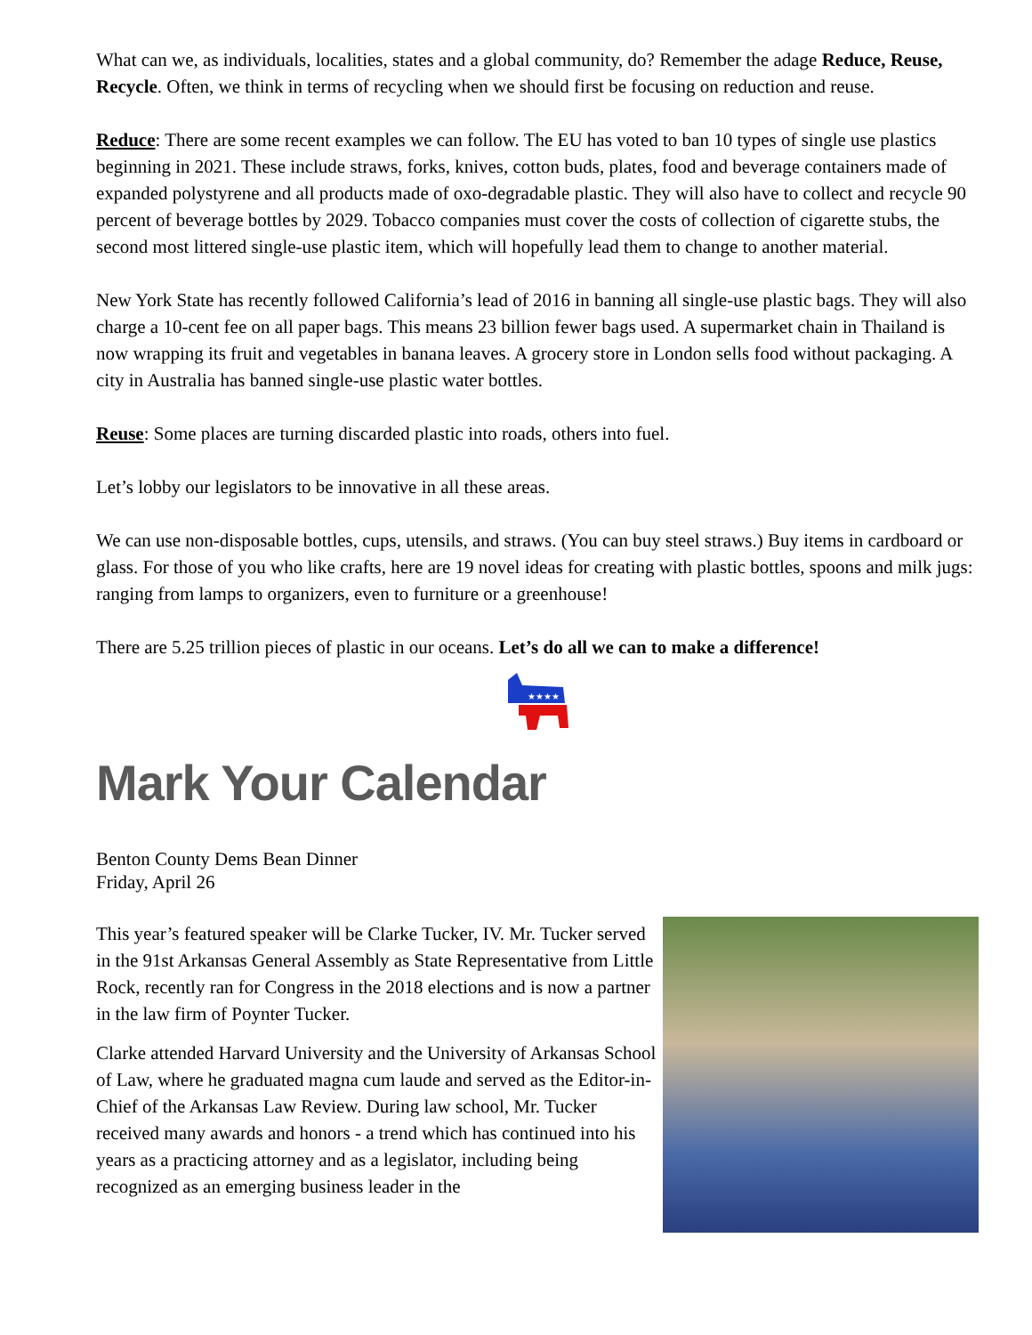What can we, as individuals, localities, states and a global community, do? Remember the adage Reduce, Reuse, Recycle. Often, we think in terms of recycling when we should first be focusing on reduction and reuse.
Reduce: There are some recent examples we can follow. The EU has voted to ban 10 types of single use plastics beginning in 2021. These include straws, forks, knives, cotton buds, plates, food and beverage containers made of expanded polystyrene and all products made of oxo-degradable plastic. They will also have to collect and recycle 90 percent of beverage bottles by 2029. Tobacco companies must cover the costs of collection of cigarette stubs, the second most littered single-use plastic item, which will hopefully lead them to change to another material.
New York State has recently followed California’s lead of 2016 in banning all single-use plastic bags. They will also charge a 10-cent fee on all paper bags. This means 23 billion fewer bags used. A supermarket chain in Thailand is now wrapping its fruit and vegetables in banana leaves. A grocery store in London sells food without packaging. A city in Australia has banned single-use plastic water bottles.
Reuse: Some places are turning discarded plastic into roads, others into fuel.
Let’s lobby our legislators to be innovative in all these areas.
We can use non-disposable bottles, cups, utensils, and straws. (You can buy steel straws.) Buy items in cardboard or glass. For those of you who like crafts, here are 19 novel ideas for creating with plastic bottles, spoons and milk jugs: ranging from lamps to organizers, even to furniture or a greenhouse!
There are 5.25 trillion pieces of plastic in our oceans. Let’s do all we can to make a difference!
★★★★
Mark Your Calendar
Benton County Dems Bean Dinner
Friday, April 26
This year’s featured speaker will be Clarke Tucker, IV. Mr. Tucker served in the 91st Arkansas General Assembly as State Representative from Little Rock, recently ran for Congress in the 2018 elections and is now a partner in the law firm of Poynter Tucker.
Clarke attended Harvard University and the University of Arkansas School of Law, where he graduated magna cum laude and served as the Editor-in-Chief of the Arkansas Law Review. During law school, Mr. Tucker received many awards and honors - a trend which has continued into his years as a practicing attorney and as a legislator, including being recognized as an emerging business leader in the